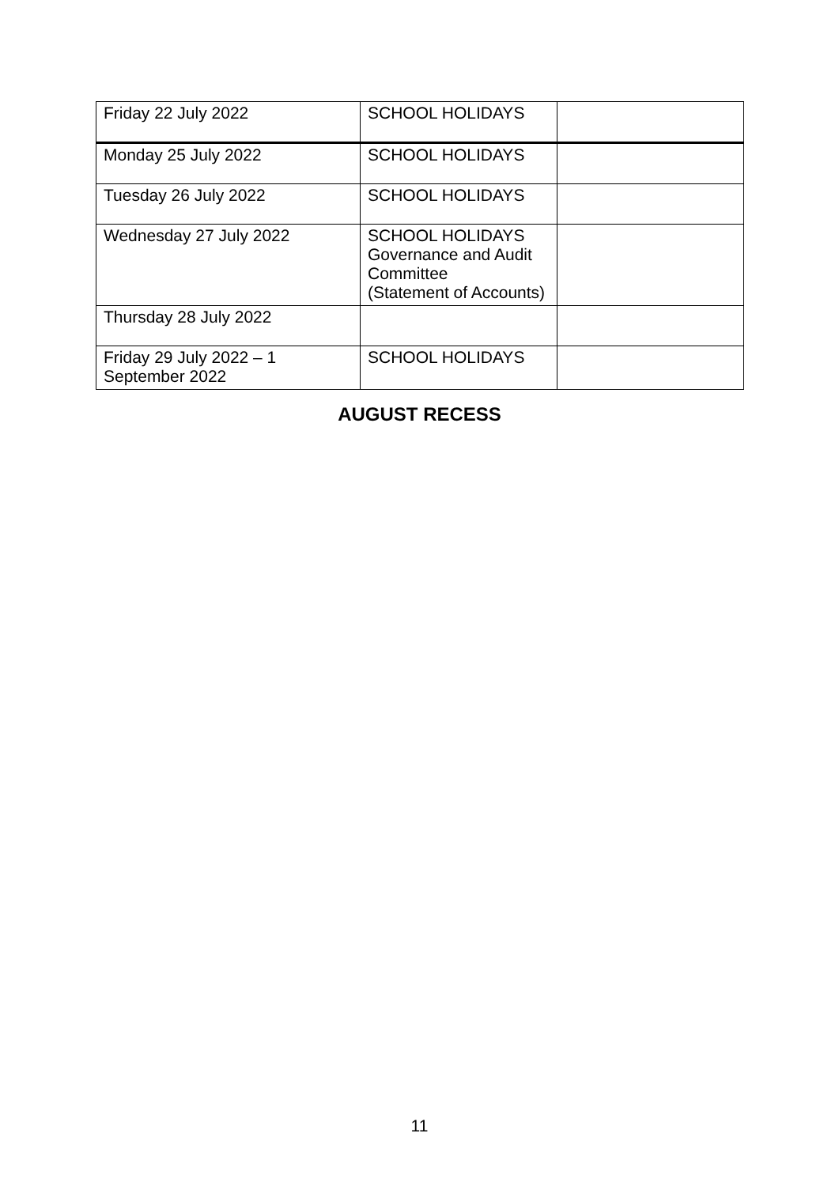| Friday 22 July 2022 | SCHOOL HOLIDAYS | |
| Monday 25 July 2022 | SCHOOL HOLIDAYS | |
| Tuesday 26 July 2022 | SCHOOL HOLIDAYS | |
| Wednesday 27 July 2022 | SCHOOL HOLIDAYS Governance and Audit Committee (Statement of Accounts) | |
| Thursday 28 July 2022 | | |
| Friday 29 July 2022 – 1 September 2022 | SCHOOL HOLIDAYS | |
AUGUST RECESS
11